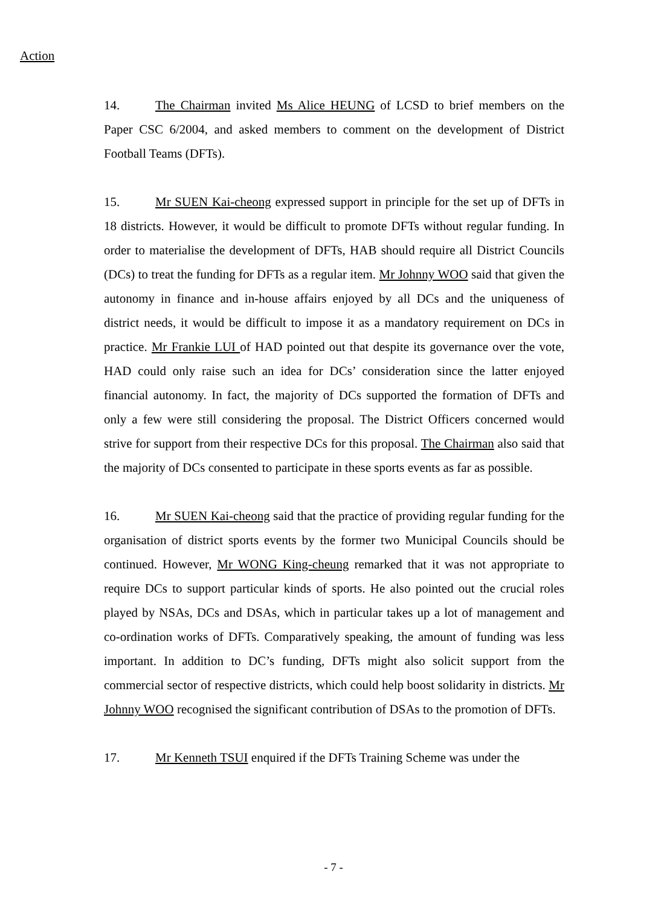Action
14. The Chairman invited Ms Alice HEUNG of LCSD to brief members on the Paper CSC 6/2004, and asked members to comment on the development of District Football Teams (DFTs).
15. Mr SUEN Kai-cheong expressed support in principle for the set up of DFTs in 18 districts. However, it would be difficult to promote DFTs without regular funding. In order to materialise the development of DFTs, HAB should require all District Councils (DCs) to treat the funding for DFTs as a regular item. Mr Johnny WOO said that given the autonomy in finance and in-house affairs enjoyed by all DCs and the uniqueness of district needs, it would be difficult to impose it as a mandatory requirement on DCs in practice. Mr Frankie LUI of HAD pointed out that despite its governance over the vote, HAD could only raise such an idea for DCs’ consideration since the latter enjoyed financial autonomy. In fact, the majority of DCs supported the formation of DFTs and only a few were still considering the proposal. The District Officers concerned would strive for support from their respective DCs for this proposal. The Chairman also said that the majority of DCs consented to participate in these sports events as far as possible.
16. Mr SUEN Kai-cheong said that the practice of providing regular funding for the organisation of district sports events by the former two Municipal Councils should be continued. However, Mr WONG King-cheung remarked that it was not appropriate to require DCs to support particular kinds of sports. He also pointed out the crucial roles played by NSAs, DCs and DSAs, which in particular takes up a lot of management and co-ordination works of DFTs. Comparatively speaking, the amount of funding was less important. In addition to DC’s funding, DFTs might also solicit support from the commercial sector of respective districts, which could help boost solidarity in districts. Mr Johnny WOO recognised the significant contribution of DSAs to the promotion of DFTs.
17. Mr Kenneth TSUI enquired if the DFTs Training Scheme was under the
- 7 -